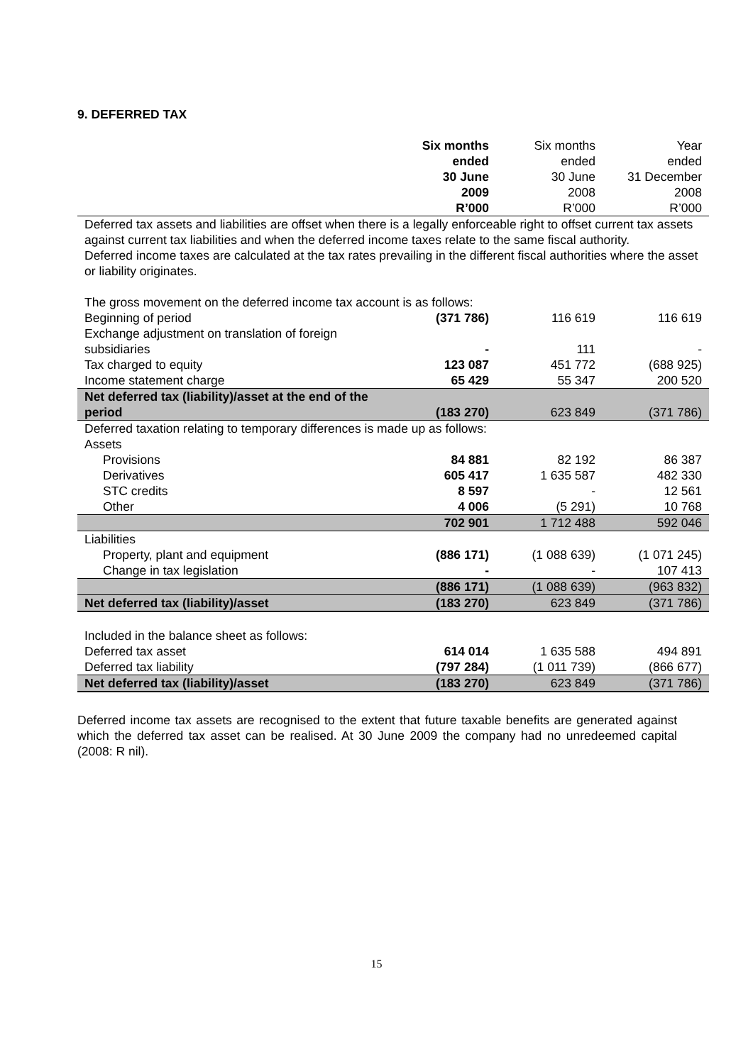9. DEFERRED TAX
| | Six months ended 30 June 2009 R’000 | Six months ended 30 June 2008 R’000 | Year ended 31 December 2008 R’000 |
| --- | --- | --- | --- |
| Deferred tax assets and liabilities are offset when there is a legally enforceable right to offset current tax assets against current tax liabilities and when the deferred income taxes relate to the same fiscal authority. Deferred income taxes are calculated at the tax rates prevailing in the different fiscal authorities where the asset or liability originates. | | | |
| The gross movement on the deferred income tax account is as follows: | | | |
| Beginning of period | (371 786) | 116 619 | 116 619 |
| Exchange adjustment on translation of foreign subsidiaries | - | 111 | - |
| Tax charged to equity | 123 087 | 451 772 | (688 925) |
| Income statement charge | 65 429 | 55 347 | 200 520 |
| Net deferred tax (liability)/asset at the end of the period | (183 270) | 623 849 | (371 786) |
| Deferred taxation relating to temporary differences is made up as follows: | | | |
| Assets | | | |
| Provisions | 84 881 | 82 192 | 86 387 |
| Derivatives | 605 417 | 1 635 587 | 482 330 |
| STC credits | 8 597 | - | 12 561 |
| Other | 4 006 | (5 291) | 10 768 |
| | 702 901 | 1 712 488 | 592 046 |
| Liabilities | | | |
| Property, plant and equipment | (886 171) | (1 088 639) | (1 071 245) |
| Change in tax legislation | - | - | 107 413 |
| | (886 171) | (1 088 639) | (963 832) |
| Net deferred tax (liability)/asset | (183 270) | 623 849 | (371 786) |
| Included in the balance sheet as follows: | | | |
| Deferred tax asset | 614 014 | 1 635 588 | 494 891 |
| Deferred tax liability | (797 284) | (1 011 739) | (866 677) |
| Net deferred tax (liability)/asset | (183 270) | 623 849 | (371 786) |
Deferred income tax assets are recognised to the extent that future taxable benefits are generated against which the deferred tax asset can be realised. At 30 June 2009 the company had no unredeemed capital (2008: R nil).
15